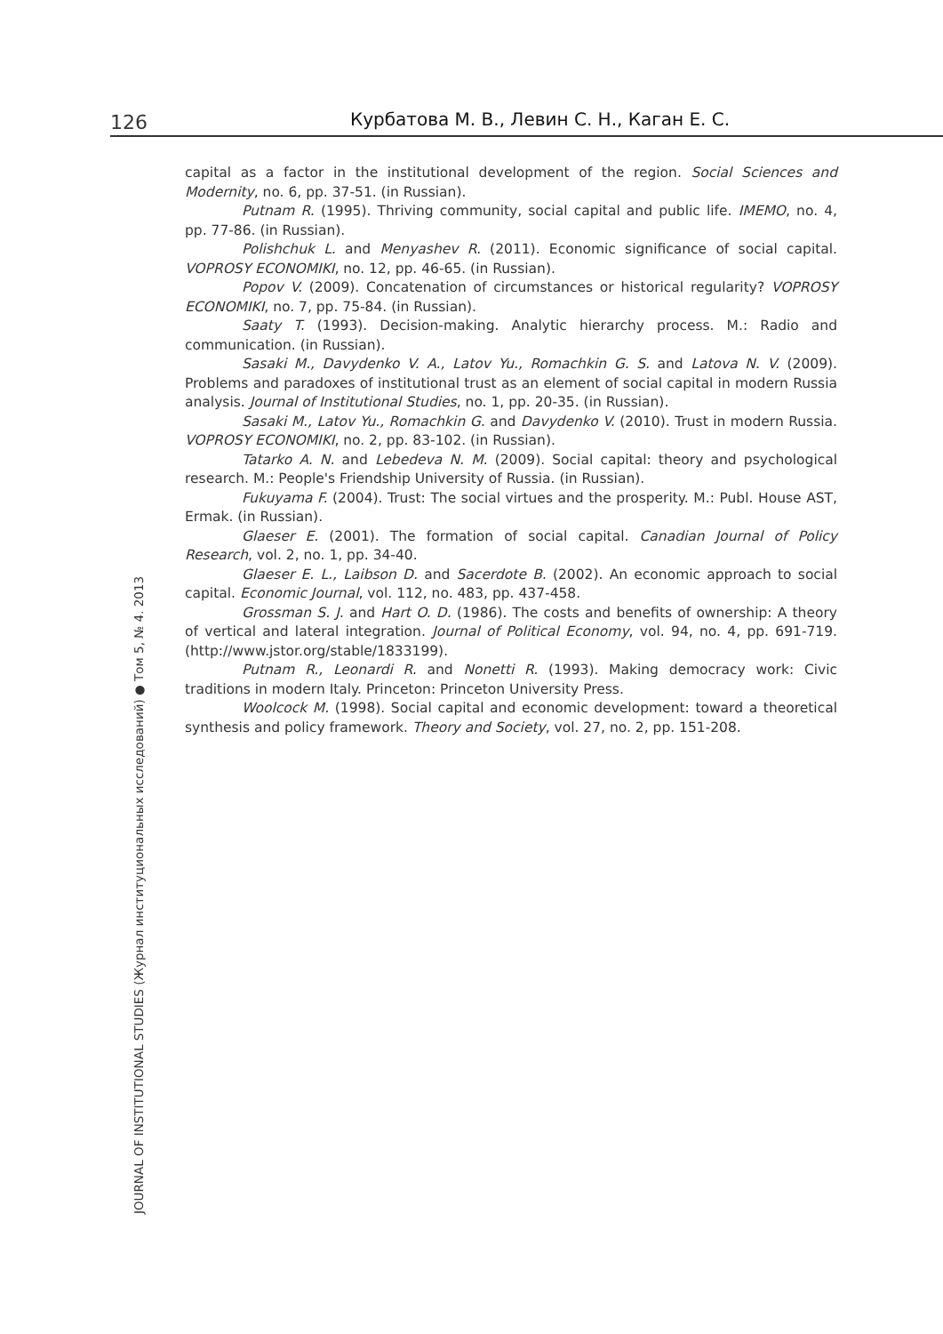126 Курбатова М. В., Левин С. Н., Каган Е. С.
capital as a factor in the institutional development of the region. Social Sciences and Modernity, no. 6, pp. 37-51. (in Russian).
Putnam R. (1995). Thriving community, social capital and public life. IMEMO, no. 4, pp. 77-86. (in Russian).
Polishchuk L. and Menyashev R. (2011). Economic significance of social capital. VOPROSY ECONOMIKI, no. 12, pp. 46-65. (in Russian).
Popov V. (2009). Concatenation of circumstances or historical regularity? VOPROSY ECONOMIKI, no. 7, pp. 75-84. (in Russian).
Saaty T. (1993). Decision-making. Analytic hierarchy process. M.: Radio and communication. (in Russian).
Sasaki M., Davydenko V. A., Latov Yu., Romachkin G. S. and Latova N. V. (2009). Problems and paradoxes of institutional trust as an element of social capital in modern Russia analysis. Journal of Institutional Studies, no. 1, pp. 20-35. (in Russian).
Sasaki M., Latov Yu., Romachkin G. and Davydenko V. (2010). Trust in modern Russia. VOPROSY ECONOMIKI, no. 2, pp. 83-102. (in Russian).
Tatarko A. N. and Lebedeva N. M. (2009). Social capital: theory and psychological research. M.: People's Friendship University of Russia. (in Russian).
Fukuyama F. (2004). Trust: The social virtues and the prosperity. M.: Publ. House AST, Ermak. (in Russian).
Glaeser E. (2001). The formation of social capital. Canadian Journal of Policy Research, vol. 2, no. 1, pp. 34-40.
Glaeser E. L., Laibson D. and Sacerdote B. (2002). An economic approach to social capital. Economic Journal, vol. 112, no. 483, pp. 437-458.
Grossman S. J. and Hart O. D. (1986). The costs and benefits of ownership: A theory of vertical and lateral integration. Journal of Political Economy, vol. 94, no. 4, pp. 691-719. (http://www.jstor.org/stable/1833199).
Putnam R., Leonardi R. and Nonetti R. (1993). Making democracy work: Civic traditions in modern Italy. Princeton: Princeton University Press.
Woolcock M. (1998). Social capital and economic development: toward a theoretical synthesis and policy framework. Theory and Society, vol. 27, no. 2, pp. 151-208.
JOURNAL OF INSTITUTIONAL STUDIES (Журнал институциональных исследований) ● Том 5, № 4. 2013